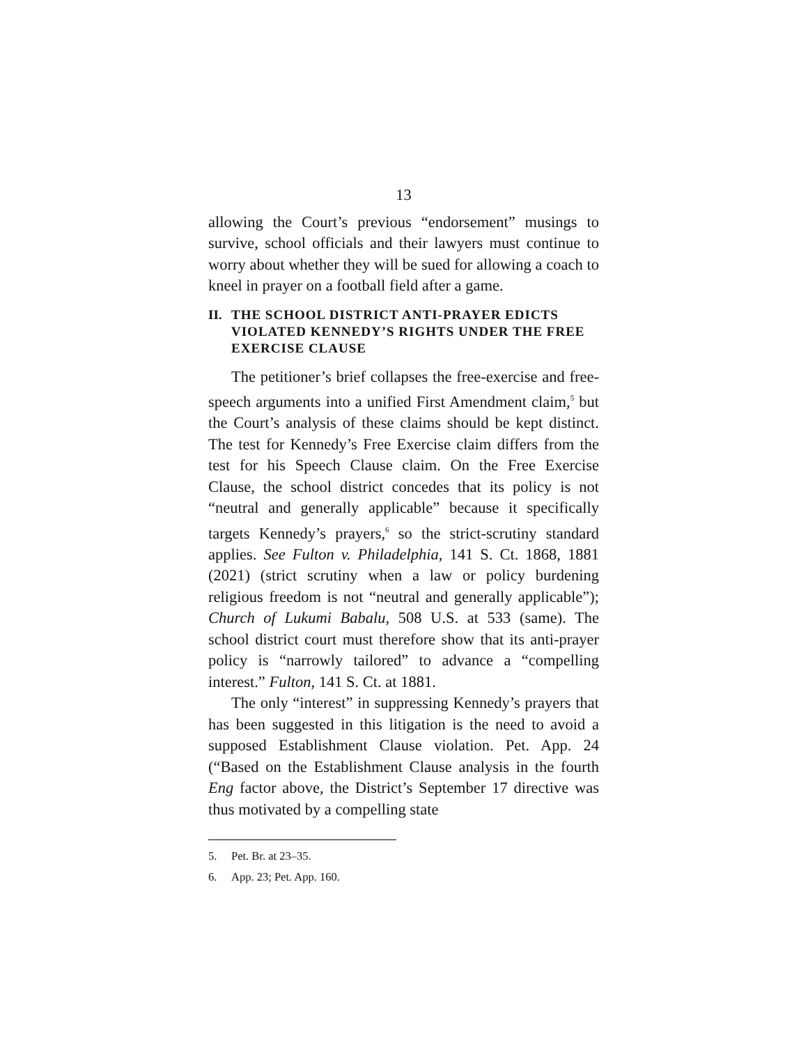13
allowing the Court’s previous “endorsement” musings to survive, school officials and their lawyers must continue to worry about whether they will be sued for allowing a coach to kneel in prayer on a football field after a game.
II. THE SCHOOL DISTRICT ANTI-PRAYER EDICTS VIOLATED KENNEDY’S RIGHTS UNDER THE FREE EXERCISE CLAUSE
The petitioner’s brief collapses the free-exercise and free-speech arguments into a unified First Amendment claim,<sup>5</sup> but the Court’s analysis of these claims should be kept distinct. The test for Kennedy’s Free Exercise claim differs from the test for his Speech Clause claim. On the Free Exercise Clause, the school district concedes that its policy is not “neutral and generally applicable” because it specifically targets Kennedy’s prayers,<sup>6</sup> so the strict-scrutiny standard applies. See Fulton v. Philadelphia, 141 S. Ct. 1868, 1881 (2021) (strict scrutiny when a law or policy burdening religious freedom is not “neutral and generally applicable”); Church of Lukumi Babalu, 508 U.S. at 533 (same). The school district court must therefore show that its anti-prayer policy is “narrowly tailored” to advance a “compelling interest.” Fulton, 141 S. Ct. at 1881.
The only “interest” in suppressing Kennedy’s prayers that has been suggested in this litigation is the need to avoid a supposed Establishment Clause violation. Pet. App. 24 (“Based on the Establishment Clause analysis in the fourth Eng factor above, the District’s September 17 directive was thus motivated by a compelling state
5. Pet. Br. at 23–35.
6. App. 23; Pet. App. 160.